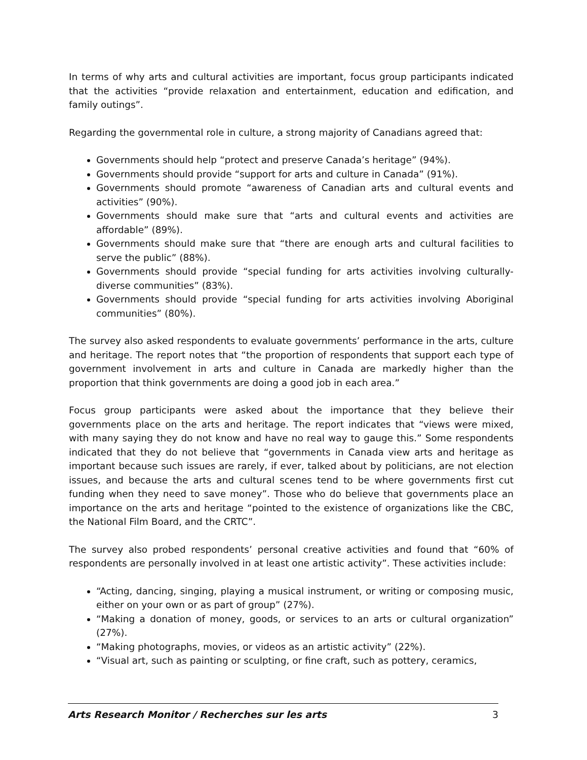In terms of why arts and cultural activities are important, focus group participants indicated that the activities “provide relaxation and entertainment, education and edification, and family outings”.
Regarding the governmental role in culture, a strong majority of Canadians agreed that:
Governments should help “protect and preserve Canada’s heritage” (94%).
Governments should provide “support for arts and culture in Canada” (91%).
Governments should promote “awareness of Canadian arts and cultural events and activities” (90%).
Governments should make sure that “arts and cultural events and activities are affordable” (89%).
Governments should make sure that “there are enough arts and cultural facilities to serve the public” (88%).
Governments should provide “special funding for arts activities involving culturally-diverse communities” (83%).
Governments should provide “special funding for arts activities involving Aboriginal communities” (80%).
The survey also asked respondents to evaluate governments’ performance in the arts, culture and heritage. The report notes that “the proportion of respondents that support each type of government involvement in arts and culture in Canada are markedly higher than the proportion that think governments are doing a good job in each area.”
Focus group participants were asked about the importance that they believe their governments place on the arts and heritage. The report indicates that “views were mixed, with many saying they do not know and have no real way to gauge this.” Some respondents indicated that they do not believe that “governments in Canada view arts and heritage as important because such issues are rarely, if ever, talked about by politicians, are not election issues, and because the arts and cultural scenes tend to be where governments first cut funding when they need to save money”. Those who do believe that governments place an importance on the arts and heritage “pointed to the existence of organizations like the CBC, the National Film Board, and the CRTC”.
The survey also probed respondents’ personal creative activities and found that “60% of respondents are personally involved in at least one artistic activity”. These activities include:
“Acting, dancing, singing, playing a musical instrument, or writing or composing music, either on your own or as part of group” (27%).
“Making a donation of money, goods, or services to an arts or cultural organization” (27%).
“Making photographs, movies, or videos as an artistic activity” (22%).
“Visual art, such as painting or sculpting, or fine craft, such as pottery, ceramics,
Arts Research Monitor / Recherches sur les arts 3